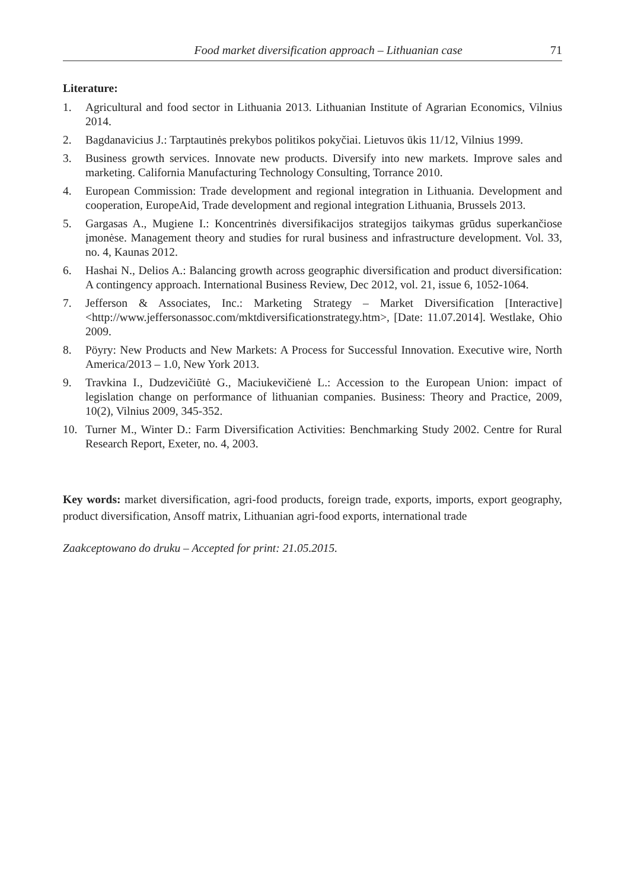Food market diversification approach – Lithuanian case 71
Literature:
1. Agricultural and food sector in Lithuania 2013. Lithuanian Institute of Agrarian Economics, Vilnius 2014.
2. Bagdanavicius J.: Tarptautinės prekybos politikos pokyčiai. Lietuvos ūkis 11/12, Vilnius 1999.
3. Business growth services. Innovate new products. Diversify into new markets. Improve sales and marketing. California Manufacturing Technology Consulting, Torrance 2010.
4. European Commission: Trade development and regional integration in Lithuania. Development and cooperation, EuropeAid, Trade development and regional integration Lithuania, Brussels 2013.
5. Gargasas A., Mugiene I.: Koncentrinės diversifikacijos strategijos taikymas grūdus superkančiose įmonėse. Management theory and studies for rural business and infrastructure development. Vol. 33, no. 4, Kaunas 2012.
6. Hashai N., Delios A.: Balancing growth across geographic diversification and product diversification: A contingency approach. International Business Review, Dec 2012, vol. 21, issue 6, 1052-1064.
7. Jefferson & Associates, Inc.: Marketing Strategy – Market Diversification [Interactive] <http://www.jeffersonassoc.com/mktdiversificationstrategy.htm>, [Date: 11.07.2014]. Westlake, Ohio 2009.
8. Pöyry: New Products and New Markets: A Process for Successful Innovation. Executive wire, North America/2013 – 1.0, New York 2013.
9. Travkina I., Dudzevičiūtė G., Maciukevičienė L.: Accession to the European Union: impact of legislation change on performance of lithuanian companies. Business: Theory and Practice, 2009, 10(2), Vilnius 2009, 345-352.
10. Turner M., Winter D.: Farm Diversification Activities: Benchmarking Study 2002. Centre for Rural Research Report, Exeter, no. 4, 2003.
Key words: market diversification, agri-food products, foreign trade, exports, imports, export geography, product diversification, Ansoff matrix, Lithuanian agri-food exports, international trade
Zaakceptowano do druku – Accepted for print: 21.05.2015.